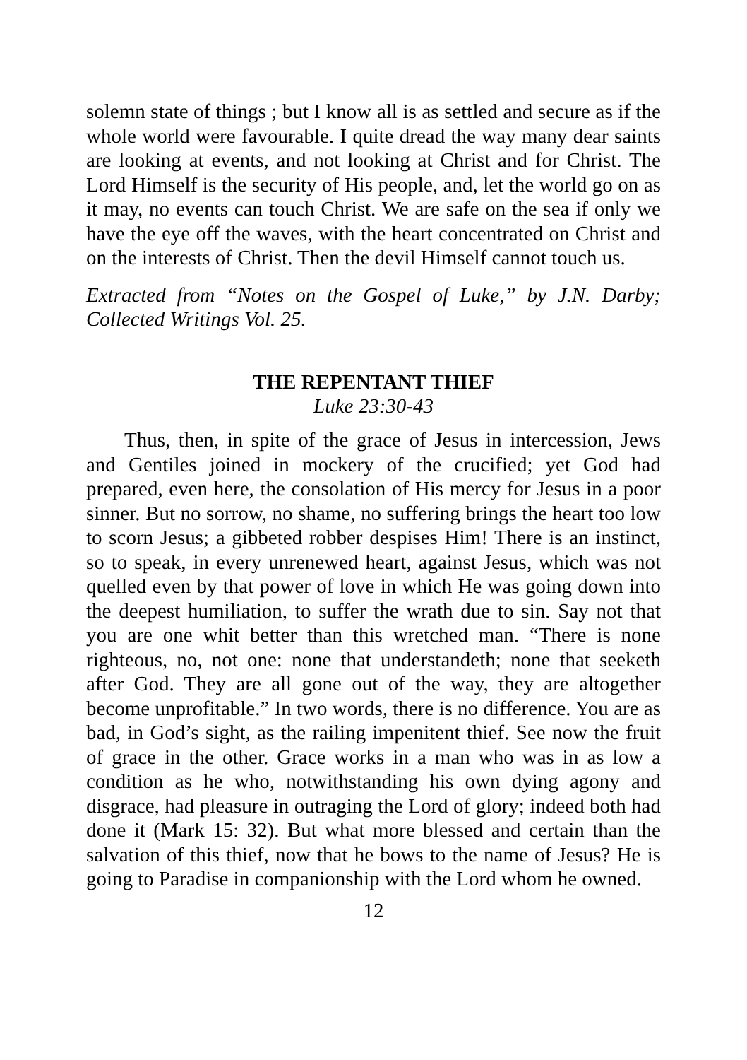solemn state of things ; but I know all is as settled and secure as if the whole world were favourable. I quite dread the way many dear saints are looking at events, and not looking at Christ and for Christ. The Lord Himself is the security of His people, and, let the world go on as it may, no events can touch Christ. We are safe on the sea if only we have the eye off the waves, with the heart concentrated on Christ and on the interests of Christ. Then the devil Himself cannot touch us.
Extracted from “Notes on the Gospel of Luke,” by J.N. Darby; Collected Writings Vol. 25.
THE REPENTANT THIEF
Luke 23:30-43
Thus, then, in spite of the grace of Jesus in intercession, Jews and Gentiles joined in mockery of the crucified; yet God had prepared, even here, the consolation of His mercy for Jesus in a poor sinner. But no sorrow, no shame, no suffering brings the heart too low to scorn Jesus; a gibbeted robber despises Him! There is an instinct, so to speak, in every unrenewed heart, against Jesus, which was not quelled even by that power of love in which He was going down into the deepest humiliation, to suffer the wrath due to sin. Say not that you are one whit better than this wretched man. “There is none righteous, no, not one: none that understandeth; none that seeketh after God. They are all gone out of the way, they are altogether become unprofitable.” In two words, there is no difference. You are as bad, in God’s sight, as the railing impenitent thief. See now the fruit of grace in the other. Grace works in a man who was in as low a condition as he who, notwithstanding his own dying agony and disgrace, had pleasure in outraging the Lord of glory; indeed both had done it (Mark 15: 32). But what more blessed and certain than the salvation of this thief, now that he bows to the name of Jesus? He is going to Paradise in companionship with the Lord whom he owned.
12